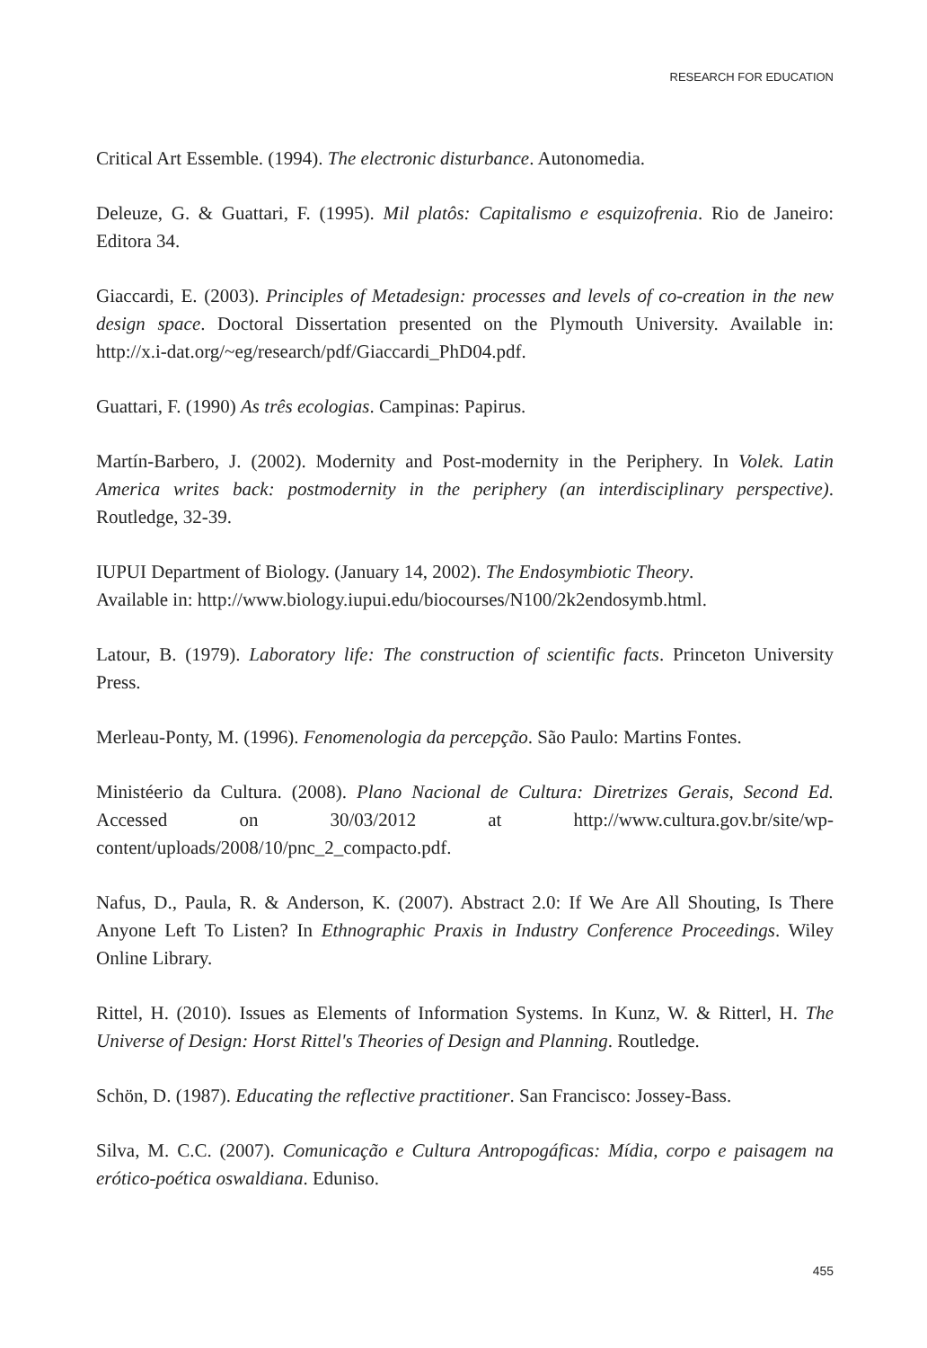RESEARCH FOR EDUCATION
Critical Art Essemble. (1994). The electronic disturbance. Autonomedia.
Deleuze, G. & Guattari, F. (1995). Mil platôs: Capitalismo e esquizofrenia. Rio de Janeiro: Editora 34.
Giaccardi, E. (2003). Principles of Metadesign: processes and levels of co-creation in the new design space. Doctoral Dissertation presented on the Plymouth University. Available in: http://x.i-dat.org/~eg/research/pdf/Giaccardi_PhD04.pdf.
Guattari, F. (1990) As três ecologias. Campinas: Papirus.
Martín-Barbero, J. (2002). Modernity and Post-modernity in the Periphery. In Volek. Latin America writes back: postmodernity in the periphery (an interdisciplinary perspective). Routledge, 32-39.
IUPUI Department of Biology. (January 14, 2002). The Endosymbiotic Theory.
Available in: http://www.biology.iupui.edu/biocourses/N100/2k2endosymb.html.
Latour, B. (1979). Laboratory life: The construction of scientific facts. Princeton University Press.
Merleau-Ponty, M. (1996). Fenomenologia da percepção. São Paulo: Martins Fontes.
Ministéerio da Cultura. (2008). Plano Nacional de Cultura: Diretrizes Gerais, Second Ed. Accessed on 30/03/2012 at http://www.cultura.gov.br/site/wp-content/uploads/2008/10/pnc_2_compacto.pdf.
Nafus, D., Paula, R. & Anderson, K. (2007). Abstract 2.0: If We Are All Shouting, Is There Anyone Left To Listen? In Ethnographic Praxis in Industry Conference Proceedings. Wiley Online Library.
Rittel, H. (2010). Issues as Elements of Information Systems. In Kunz, W. & Ritterl, H. The Universe of Design: Horst Rittel's Theories of Design and Planning. Routledge.
Schön, D. (1987). Educating the reflective practitioner. San Francisco: Jossey-Bass.
Silva, M. C.C. (2007). Comunicação e Cultura Antropogáficas: Mídia, corpo e paisagem na erótico-poética oswaldiana. Eduniso.
455